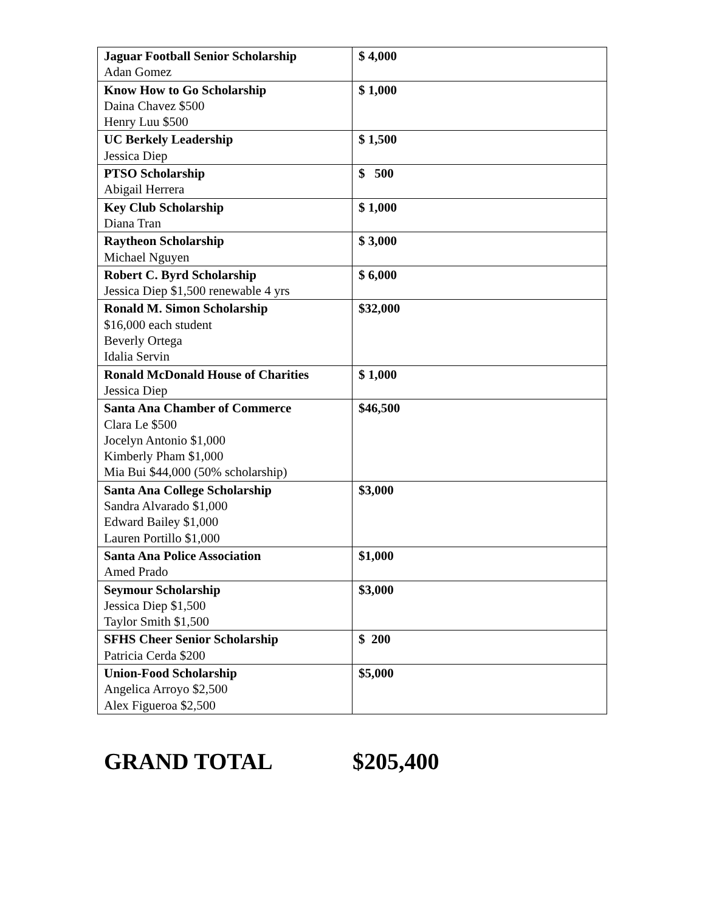| Jaguar Football Senior Scholarship Adan Gomez | $ 4,000 |
| Know How to Go Scholarship Daina Chavez $500 Henry Luu $500 | $ 1,000 |
| UC Berkely Leadership Jessica Diep | $ 1,500 |
| PTSO Scholarship Abigail Herrera | $ 500 |
| Key Club Scholarship Diana Tran | $ 1,000 |
| Raytheon Scholarship Michael Nguyen | $ 3,000 |
| Robert C. Byrd Scholarship Jessica Diep $1,500 renewable 4 yrs | $ 6,000 |
| Ronald M. Simon Scholarship $16,000 each student Beverly Ortega Idalia Servin | $32,000 |
| Ronald McDonald House of Charities Jessica Diep | $ 1,000 |
| Santa Ana Chamber of Commerce Clara Le $500 Jocelyn Antonio $1,000 Kimberly Pham $1,000 Mia Bui $44,000 (50% scholarship) | $46,500 |
| Santa Ana College Scholarship Sandra Alvarado $1,000 Edward Bailey $1,000 Lauren Portillo $1,000 | $3,000 |
| Santa Ana Police Association Amed Prado | $1,000 |
| Seymour Scholarship Jessica Diep $1,500 Taylor Smith $1,500 | $3,000 |
| SFHS Cheer Senior Scholarship Patricia Cerda $200 | $ 200 |
| Union-Food Scholarship Angelica Arroyo $2,500 Alex Figueroa $2,500 | $5,000 |
GRAND TOTAL $205,400